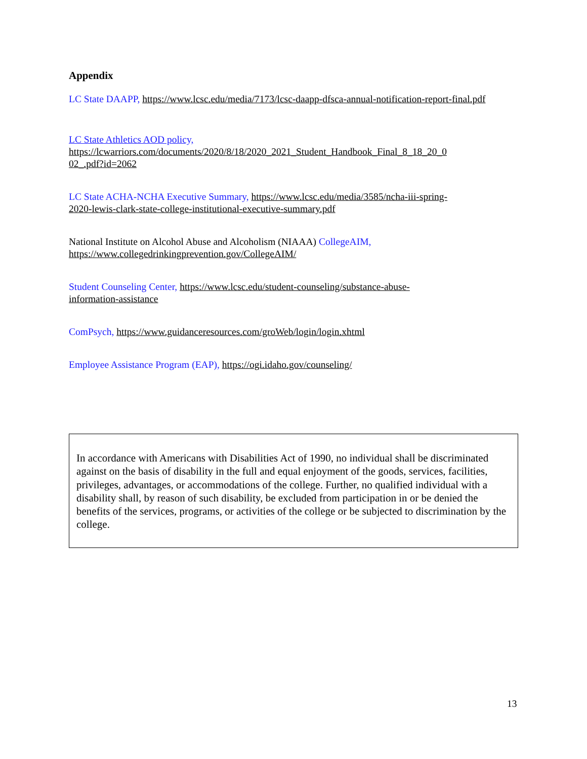Appendix
LC State DAAPP, https://www.lcsc.edu/media/7173/lcsc-daapp-dfsca-annual-notification-report-final.pdf
LC State Athletics AOD policy,
https://lcwarriors.com/documents/2020/8/18/2020_2021_Student_Handbook_Final_8_18_20_0
02_.pdf?id=2062
LC State ACHA-NCHA Executive Summary, https://www.lcsc.edu/media/3585/ncha-iii-spring-
2020-lewis-clark-state-college-institutional-executive-summary.pdf
National Institute on Alcohol Abuse and Alcoholism (NIAAA) CollegeAIM,
https://www.collegedrinkingprevention.gov/CollegeAIM/
Student Counseling Center, https://www.lcsc.edu/student-counseling/substance-abuse-
information-assistance
ComPsych, https://www.guidanceresources.com/groWeb/login/login.xhtml
Employee Assistance Program (EAP), https://ogi.idaho.gov/counseling/
In accordance with Americans with Disabilities Act of 1990, no individual shall be discriminated against on the basis of disability in the full and equal enjoyment of the goods, services, facilities, privileges, advantages, or accommodations of the college. Further, no qualified individual with a disability shall, by reason of such disability, be excluded from participation in or be denied the benefits of the services, programs, or activities of the college or be subjected to discrimination by the college.
13